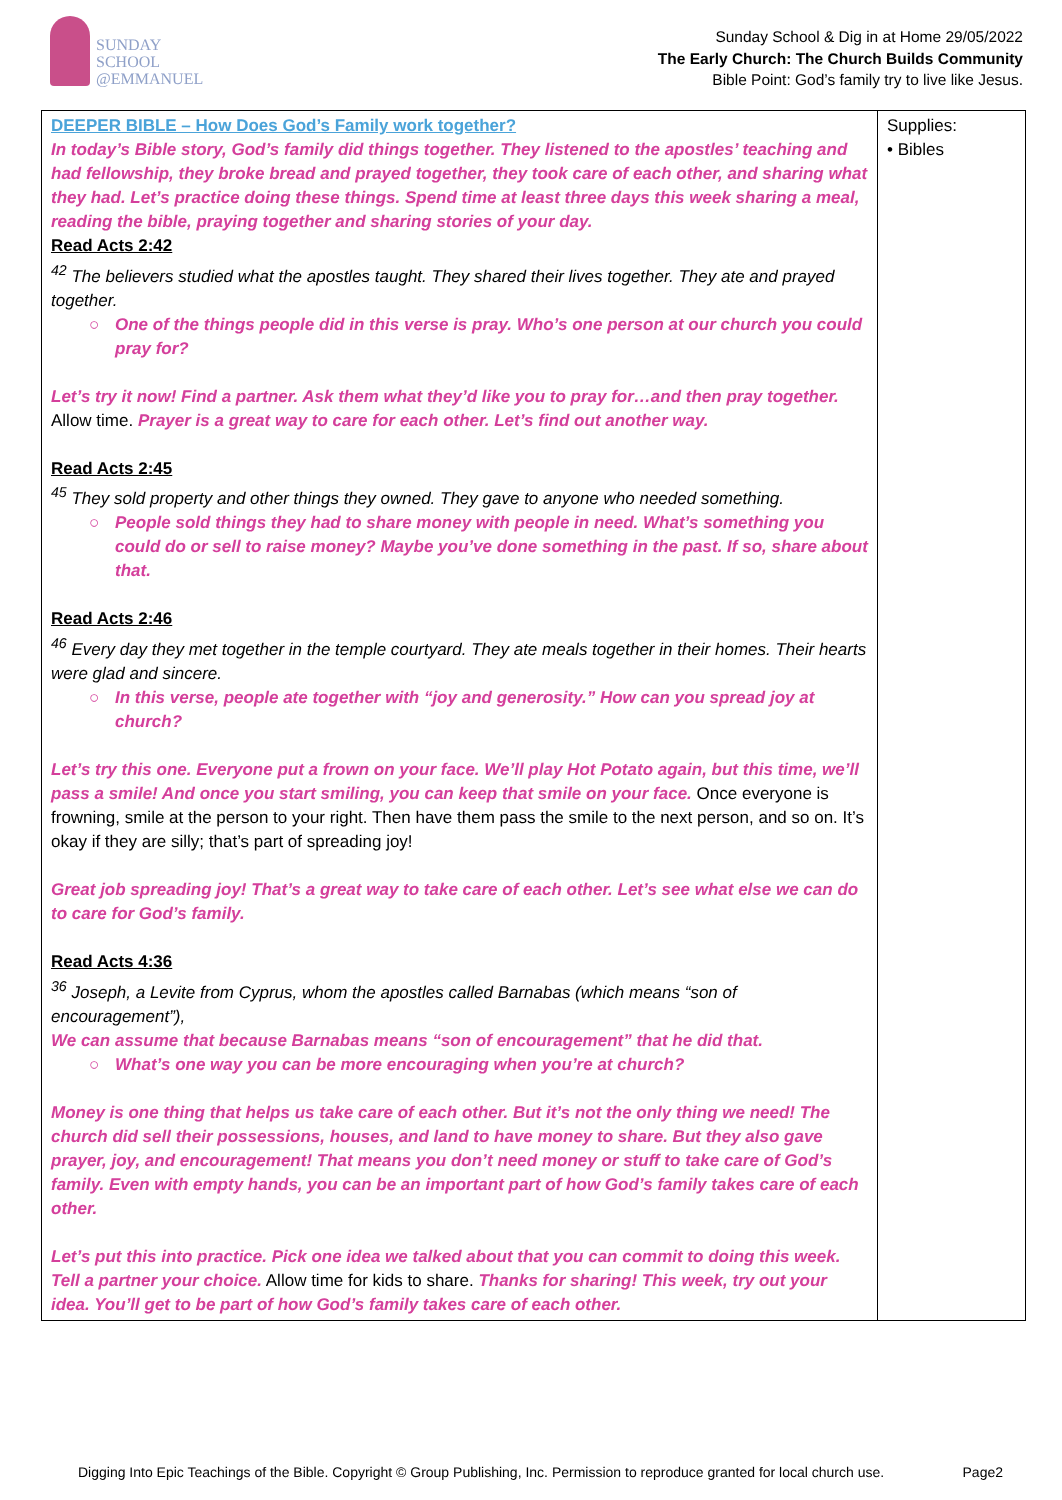SUNDAY
SCHOOL
@EMMANUEL
Sunday School & Dig in at Home 29/05/2022
The Early Church: The Church Builds Community
Bible Point: God’s family try to live like Jesus.
| DEEPER BIBLE – How Does God’s Family work together? In today’s Bible story, God’s family did things together. They listened to the apostles’ teaching and had fellowship, they broke bread and prayed together, they took care of each other, and sharing what they had. Let’s practice doing these things. Spend time at least three days this week sharing a meal, reading the bible, praying together and sharing stories of your day. Read Acts 2:42 <sup>42</sup> The believers studied what the apostles taught. They shared their lives together. They ate and prayed together. ○ One of the things people did in this verse is pray. Who’s one person at our church you could pray for? Let’s try it now! Find a partner. Ask them what they’d like you to pray for…and then pray together. Allow time. Prayer is a great way to care for each other. Let’s find out another way. Read Acts 2:45 <sup>45</sup> They sold property and other things they owned. They gave to anyone who needed something. ○ People sold things they had to share money with people in need. What’s something you could do or sell to raise money? Maybe you’ve done something in the past. If so, share about that. Read Acts 2:46 <sup>46</sup> Every day they met together in the temple courtyard. They ate meals together in their homes. Their hearts were glad and sincere. ○ In this verse, people ate together with “joy and generosity.” How can you spread joy at church? Let’s try this one. Everyone put a frown on your face. We’ll play Hot Potato again, but this time, we’ll pass a smile! And once you start smiling, you can keep that smile on your face. Once everyone is frowning, smile at the person to your right. Then have them pass the smile to the next person, and so on. It’s okay if they are silly; that’s part of spreading joy! Great job spreading joy! That’s a great way to take care of each other. Let’s see what else we can do to care for God’s family. Read Acts 4:36 <sup>36</sup> Joseph, a Levite from Cyprus, whom the apostles called Barnabas (which means “son of encouragement”), We can assume that because Barnabas means “son of encouragement” that he did that. ○ What’s one way you can be more encouraging when you’re at church? Money is one thing that helps us take care of each other. But it’s not the only thing we need! The church did sell their possessions, houses, and land to have money to share. But they also gave prayer, joy, and encouragement! That means you don’t need money or stuff to take care of God’s family. Even with empty hands, you can be an important part of how God’s family takes care of each other. Let’s put this into practice. Pick one idea we talked about that you can commit to doing this week. Tell a partner your choice. Allow time for kids to share. Thanks for sharing! This week, try out your idea. You’ll get to be part of how God’s family takes care of each other. | Supplies: • Bibles |
Digging Into Epic Teachings of the Bible. Copyright © Group Publishing, Inc. Permission to reproduce granted for local church use. Page2